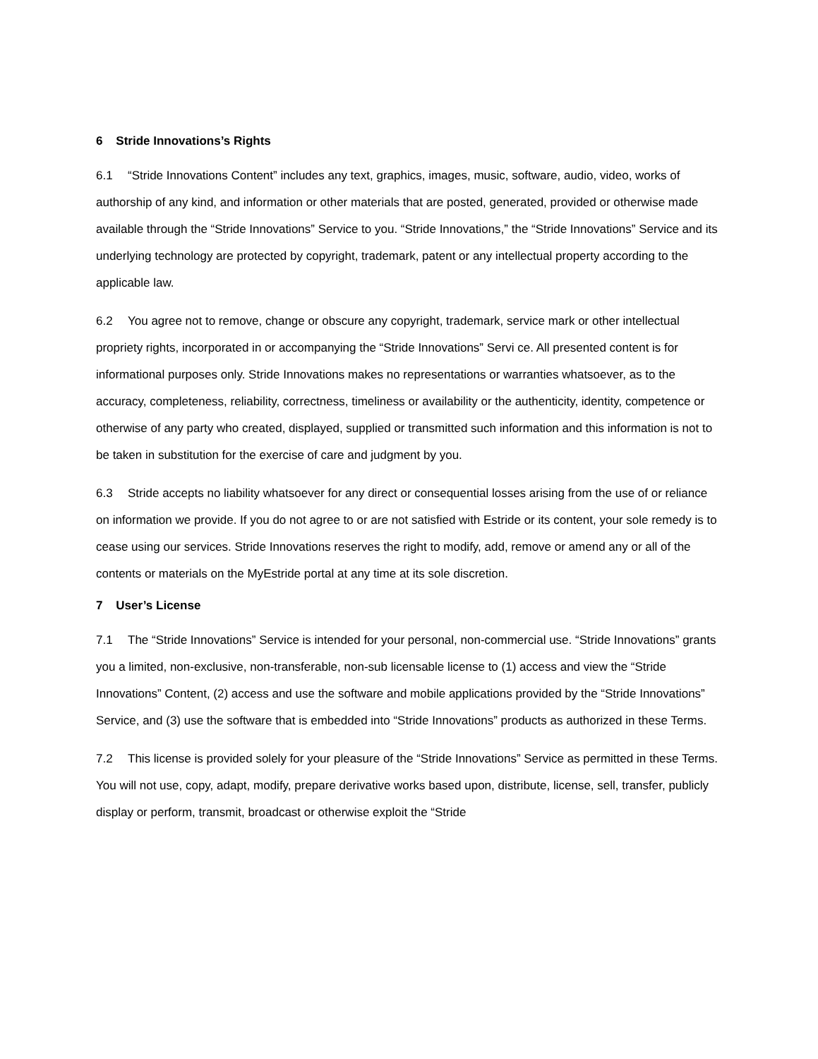6 Stride Innovations’s Rights
6.1 “Stride Innovations Content” includes any text, graphics, images, music, software, audio, video, works of authorship of any kind, and information or other materials that are posted, generated, provided or otherwise made available through the “Stride Innovations” Service to you. “Stride Innovations,” the “Stride Innovations” Service and its underlying technology are protected by copyright, trademark, patent or any intellectual property according to the applicable law.
6.2 You agree not to remove, change or obscure any copyright, trademark, service mark or other intellectual propriety rights, incorporated in or accompanying the “Stride Innovations” Servi ce. All presented content is for informational purposes only. Stride Innovations makes no representations or warranties whatsoever, as to the accuracy, completeness, reliability, correctness, timeliness or availability or the authenticity, identity, competence or otherwise of any party who created, displayed, supplied or transmitted such information and this information is not to be taken in substitution for the exercise of care and judgment by you.
6.3 Stride accepts no liability whatsoever for any direct or consequential losses arising from the use of or reliance on information we provide. If you do not agree to or are not satisfied with Estride or its content, your sole remedy is to cease using our services. Stride Innovations reserves the right to modify, add, remove or amend any or all of the contents or materials on the MyEstride portal at any time at its sole discretion.
7 User’s License
7.1 The “Stride Innovations” Service is intended for your personal, non-commercial use. “Stride Innovations” grants you a limited, non-exclusive, non-transferable, non-sub licensable license to (1) access and view the “Stride Innovations” Content, (2) access and use the software and mobile applications provided by the “Stride Innovations” Service, and (3) use the software that is embedded into “Stride Innovations” products as authorized in these Terms.
7.2 This license is provided solely for your pleasure of the “Stride Innovations” Service as permitted in these Terms. You will not use, copy, adapt, modify, prepare derivative works based upon, distribute, license, sell, transfer, publicly display or perform, transmit, broadcast or otherwise exploit the “Stride